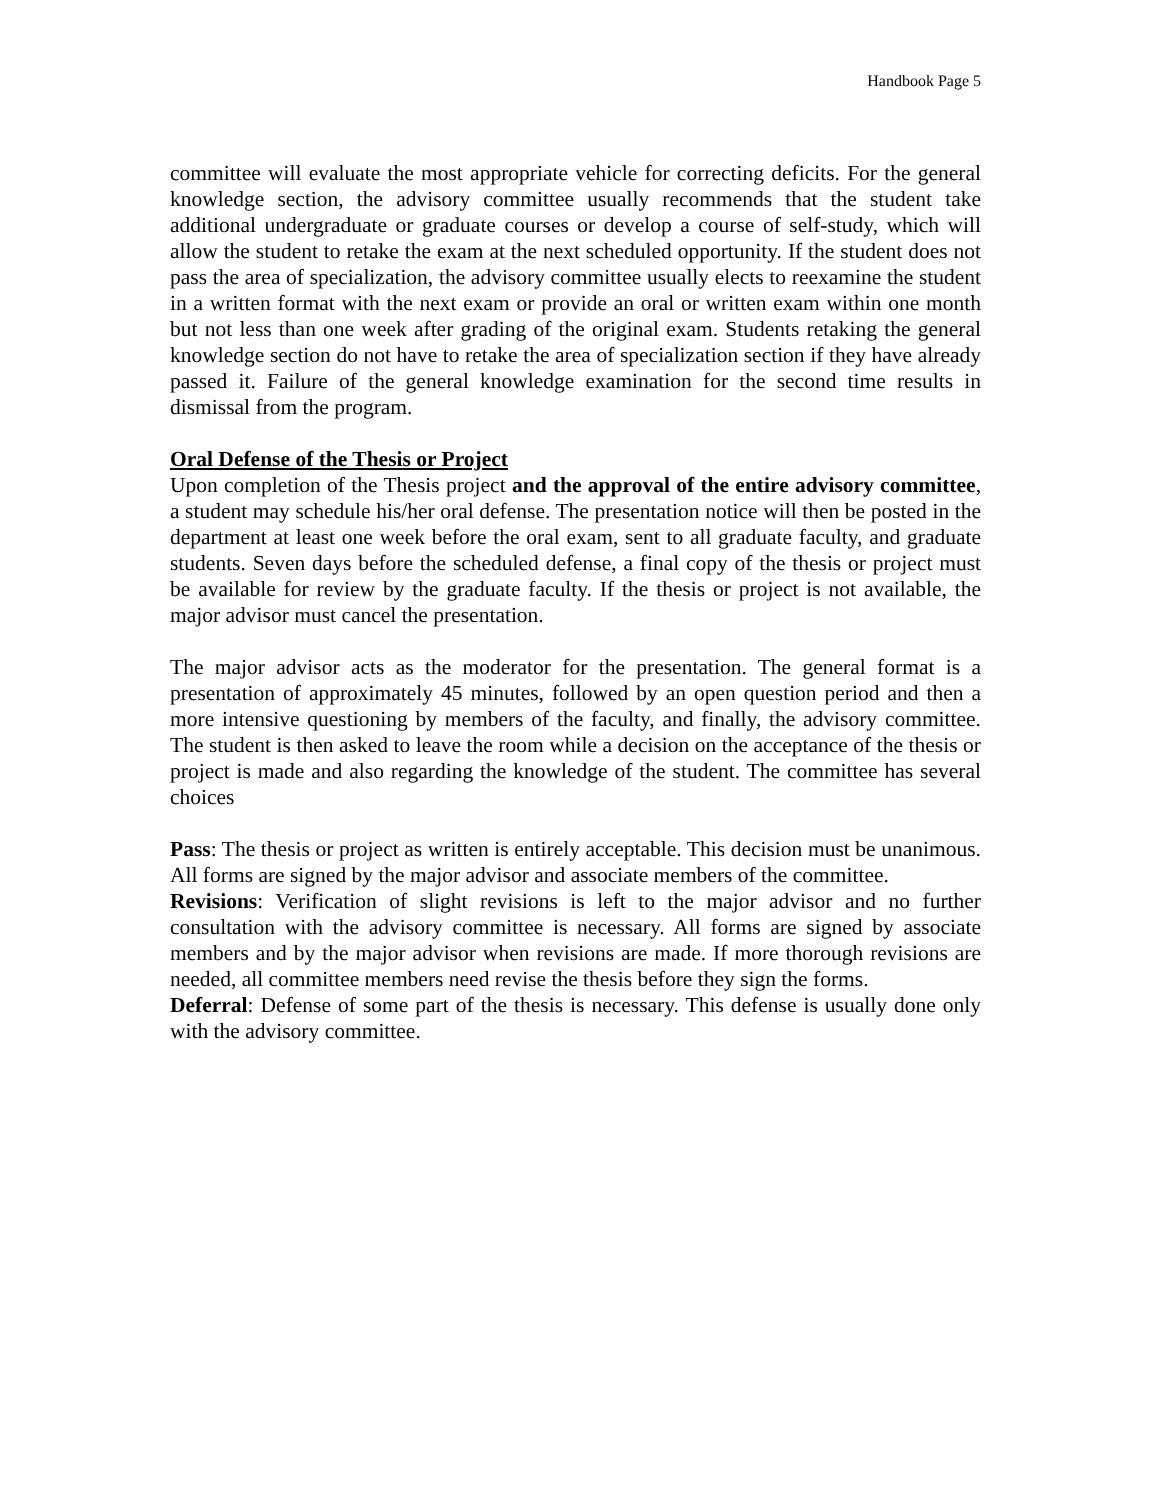Handbook Page 5
committee will evaluate the most appropriate vehicle for correcting deficits. For the general knowledge section, the advisory committee usually recommends that the student take additional undergraduate or graduate courses or develop a course of self-study, which will allow the student to retake the exam at the next scheduled opportunity. If the student does not pass the area of specialization, the advisory committee usually elects to reexamine the student in a written format with the next exam or provide an oral or written exam within one month but not less than one week after grading of the original exam. Students retaking the general knowledge section do not have to retake the area of specialization section if they have already passed it. Failure of the general knowledge examination for the second time results in dismissal from the program.
Oral Defense of the Thesis or Project
Upon completion of the Thesis project and the approval of the entire advisory committee, a student may schedule his/her oral defense. The presentation notice will then be posted in the department at least one week before the oral exam, sent to all graduate faculty, and graduate students. Seven days before the scheduled defense, a final copy of the thesis or project must be available for review by the graduate faculty. If the thesis or project is not available, the major advisor must cancel the presentation.
The major advisor acts as the moderator for the presentation. The general format is a presentation of approximately 45 minutes, followed by an open question period and then a more intensive questioning by members of the faculty, and finally, the advisory committee. The student is then asked to leave the room while a decision on the acceptance of the thesis or project is made and also regarding the knowledge of the student. The committee has several choices
Pass: The thesis or project as written is entirely acceptable. This decision must be unanimous. All forms are signed by the major advisor and associate members of the committee.
Revisions: Verification of slight revisions is left to the major advisor and no further consultation with the advisory committee is necessary. All forms are signed by associate members and by the major advisor when revisions are made. If more thorough revisions are needed, all committee members need revise the thesis before they sign the forms.
Deferral: Defense of some part of the thesis is necessary. This defense is usually done only with the advisory committee.